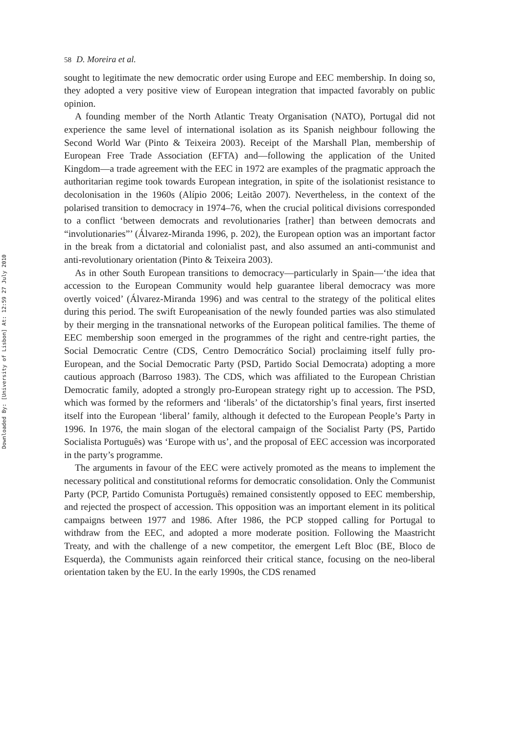Downloaded By: [University of Lisbon] At: 12:59 27 July 2010
58 D. Moreira et al.
sought to legitimate the new democratic order using Europe and EEC membership. In doing so, they adopted a very positive view of European integration that impacted favorably on public opinion.
A founding member of the North Atlantic Treaty Organisation (NATO), Portugal did not experience the same level of international isolation as its Spanish neighbour following the Second World War (Pinto & Teixeira 2003). Receipt of the Marshall Plan, membership of European Free Trade Association (EFTA) and—following the application of the United Kingdom—a trade agreement with the EEC in 1972 are examples of the pragmatic approach the authoritarian regime took towards European integration, in spite of the isolationist resistance to decolonisation in the 1960s (Alípio 2006; Leitão 2007). Nevertheless, in the context of the polarised transition to democracy in 1974–76, when the crucial political divisions corresponded to a conflict ‘between democrats and revolutionaries [rather] than between democrats and “involutionaries”’ (Álvarez-Miranda 1996, p. 202), the European option was an important factor in the break from a dictatorial and colonialist past, and also assumed an anti-communist and anti-revolutionary orientation (Pinto & Teixeira 2003).
As in other South European transitions to democracy—particularly in Spain—‘the idea that accession to the European Community would help guarantee liberal democracy was more overtly voiced’ (Álvarez-Miranda 1996) and was central to the strategy of the political elites during this period. The swift Europeanisation of the newly founded parties was also stimulated by their merging in the transnational networks of the European political families. The theme of EEC membership soon emerged in the programmes of the right and centre-right parties, the Social Democratic Centre (CDS, Centro Democrático Social) proclaiming itself fully pro-European, and the Social Democratic Party (PSD, Partido Social Democrata) adopting a more cautious approach (Barroso 1983). The CDS, which was affiliated to the European Christian Democratic family, adopted a strongly pro-European strategy right up to accession. The PSD, which was formed by the reformers and ‘liberals’ of the dictatorship’s final years, first inserted itself into the European ‘liberal’ family, although it defected to the European People’s Party in 1996. In 1976, the main slogan of the electoral campaign of the Socialist Party (PS, Partido Socialista Português) was ‘Europe with us’, and the proposal of EEC accession was incorporated in the party’s programme.
The arguments in favour of the EEC were actively promoted as the means to implement the necessary political and constitutional reforms for democratic consolidation. Only the Communist Party (PCP, Partido Comunista Português) remained consistently opposed to EEC membership, and rejected the prospect of accession. This opposition was an important element in its political campaigns between 1977 and 1986. After 1986, the PCP stopped calling for Portugal to withdraw from the EEC, and adopted a more moderate position. Following the Maastricht Treaty, and with the challenge of a new competitor, the emergent Left Bloc (BE, Bloco de Esquerda), the Communists again reinforced their critical stance, focusing on the neo-liberal orientation taken by the EU. In the early 1990s, the CDS renamed